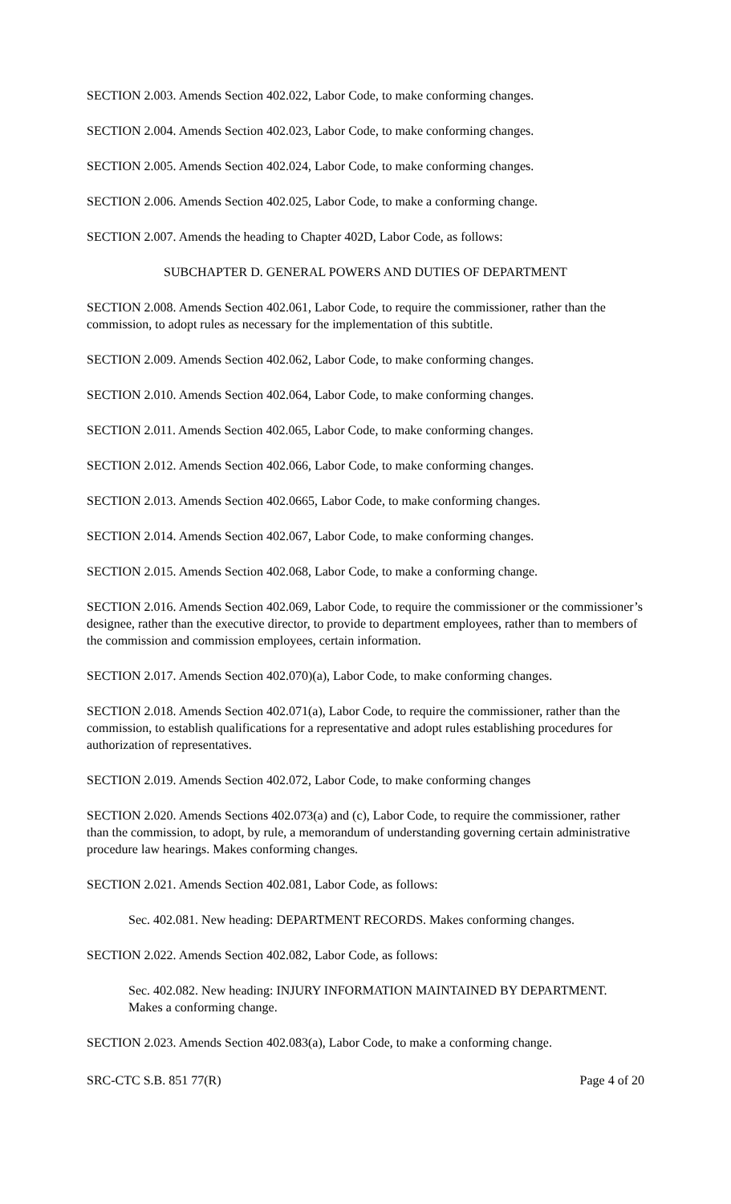SECTION 2.003. Amends Section 402.022, Labor Code, to make conforming changes.
SECTION 2.004. Amends Section 402.023, Labor Code, to make conforming changes.
SECTION 2.005. Amends Section 402.024, Labor Code, to make conforming changes.
SECTION 2.006. Amends Section 402.025, Labor Code, to make a conforming change.
SECTION 2.007. Amends the heading to Chapter 402D, Labor Code, as follows:
SUBCHAPTER D. GENERAL POWERS AND DUTIES OF DEPARTMENT
SECTION 2.008. Amends Section 402.061, Labor Code, to require the commissioner, rather than the commission, to adopt rules as necessary for the implementation of this subtitle.
SECTION 2.009. Amends Section 402.062, Labor Code, to make conforming changes.
SECTION 2.010. Amends Section 402.064, Labor Code, to make conforming changes.
SECTION 2.011. Amends Section 402.065, Labor Code, to make conforming changes.
SECTION 2.012. Amends Section 402.066, Labor Code, to make conforming changes.
SECTION 2.013. Amends Section 402.0665, Labor Code, to make conforming changes.
SECTION 2.014. Amends Section 402.067, Labor Code, to make conforming changes.
SECTION 2.015. Amends Section 402.068, Labor Code, to make a conforming change.
SECTION 2.016. Amends Section 402.069, Labor Code, to require the commissioner or the commissioner’s designee, rather than the executive director, to provide to department employees, rather than to members of the commission and commission employees, certain information.
SECTION 2.017. Amends Section 402.070)(a), Labor Code, to make conforming changes.
SECTION 2.018. Amends Section 402.071(a), Labor Code, to require the commissioner, rather than the commission, to establish qualifications for a representative and adopt rules establishing procedures for authorization of representatives.
SECTION 2.019. Amends Section 402.072, Labor Code, to make conforming changes
SECTION 2.020. Amends Sections 402.073(a) and (c), Labor Code, to require the commissioner, rather than the commission, to adopt, by rule, a memorandum of understanding governing certain administrative procedure law hearings. Makes conforming changes.
SECTION 2.021. Amends Section 402.081, Labor Code, as follows:
Sec. 402.081. New heading: DEPARTMENT RECORDS. Makes conforming changes.
SECTION 2.022. Amends Section 402.082, Labor Code, as follows:
Sec. 402.082. New heading: INJURY INFORMATION MAINTAINED BY DEPARTMENT. Makes a conforming change.
SECTION 2.023. Amends Section 402.083(a), Labor Code, to make a conforming change.
SRC-CTC S.B. 851 77(R) Page 4 of 20